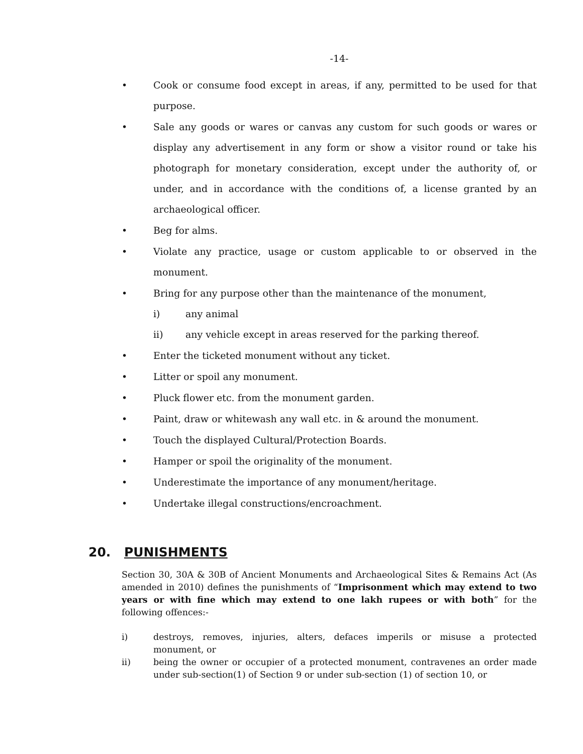-14-
• Cook or consume food except in areas, if any, permitted to be used for that purpose.
• Sale any goods or wares or canvas any custom for such goods or wares or display any advertisement in any form or show a visitor round or take his photograph for monetary consideration, except under the authority of, or under, and in accordance with the conditions of, a license granted by an archaeological officer.
• Beg for alms.
• Violate any practice, usage or custom applicable to or observed in the monument.
• Bring for any purpose other than the maintenance of the monument,
i) any animal
ii) any vehicle except in areas reserved for the parking thereof.
• Enter the ticketed monument without any ticket.
• Litter or spoil any monument.
• Pluck flower etc. from the monument garden.
• Paint, draw or whitewash any wall etc. in & around the monument.
• Touch the displayed Cultural/Protection Boards.
• Hamper or spoil the originality of the monument.
• Underestimate the importance of any monument/heritage.
• Undertake illegal constructions/encroachment.
20. PUNISHMENTS
Section 30, 30A & 30B of Ancient Monuments and Archaeological Sites & Remains Act (As amended in 2010) defines the punishments of “Imprisonment which may extend to two years or with fine which may extend to one lakh rupees or with both” for the following offences:-
i) destroys, removes, injuries, alters, defaces imperils or misuse a protected monument, or
ii) being the owner or occupier of a protected monument, contravenes an order made under sub-section(1) of Section 9 or under sub-section (1) of section 10, or